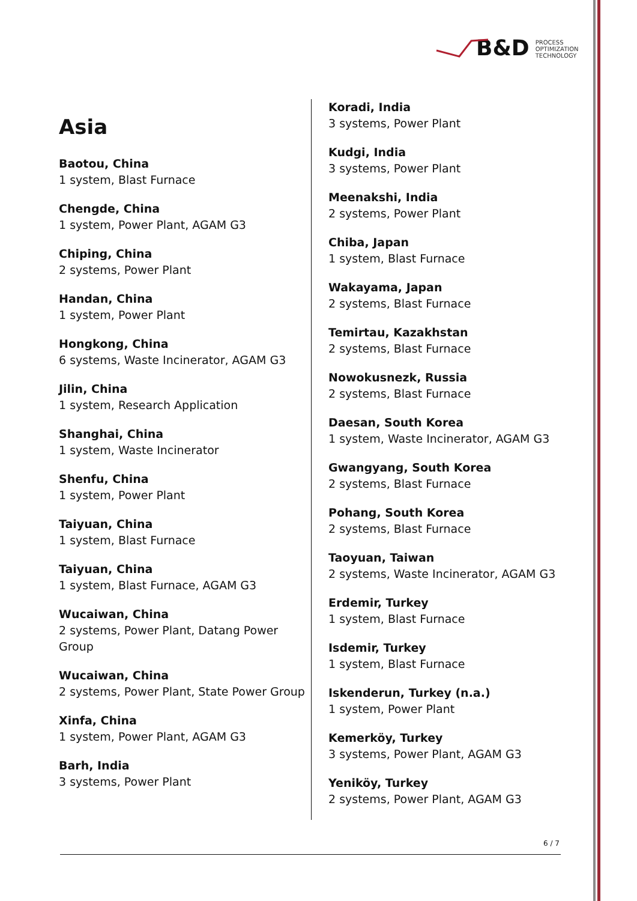B&D PROCESS
OPTIMIZATION
TECHNOLOGY
Asia
Baotou, China
1 system, Blast Furnace
Chengde, China
1 system, Power Plant, AGAM G3
Chiping, China
2 systems, Power Plant
Handan, China
1 system, Power Plant
Hongkong, China
6 systems, Waste Incinerator, AGAM G3
Jilin, China
1 system, Research Application
Shanghai, China
1 system, Waste Incinerator
Shenfu, China
1 system, Power Plant
Taiyuan, China
1 system, Blast Furnace
Taiyuan, China
1 system, Blast Furnace, AGAM G3
Wucaiwan, China
2 systems, Power Plant, Datang Power Group
Wucaiwan, China
2 systems, Power Plant, State Power Group
Xinfa, China
1 system, Power Plant, AGAM G3
Barh, India
3 systems, Power Plant
Koradi, India
3 systems, Power Plant
Kudgi, India
3 systems, Power Plant
Meenakshi, India
2 systems, Power Plant
Chiba, Japan
1 system, Blast Furnace
Wakayama, Japan
2 systems, Blast Furnace
Temirtau, Kazakhstan
2 systems, Blast Furnace
Nowokusnezk, Russia
2 systems, Blast Furnace
Daesan, South Korea
1 system, Waste Incinerator, AGAM G3
Gwangyang, South Korea
2 systems, Blast Furnace
Pohang, South Korea
2 systems, Blast Furnace
Taoyuan, Taiwan
2 systems, Waste Incinerator, AGAM G3
Erdemir, Turkey
1 system, Blast Furnace
Isdemir, Turkey
1 system, Blast Furnace
Iskenderun, Turkey (n.a.)
1 system, Power Plant
Kemerköy, Turkey
3 systems, Power Plant, AGAM G3
Yeniköy, Turkey
2 systems, Power Plant, AGAM G3
6 / 7